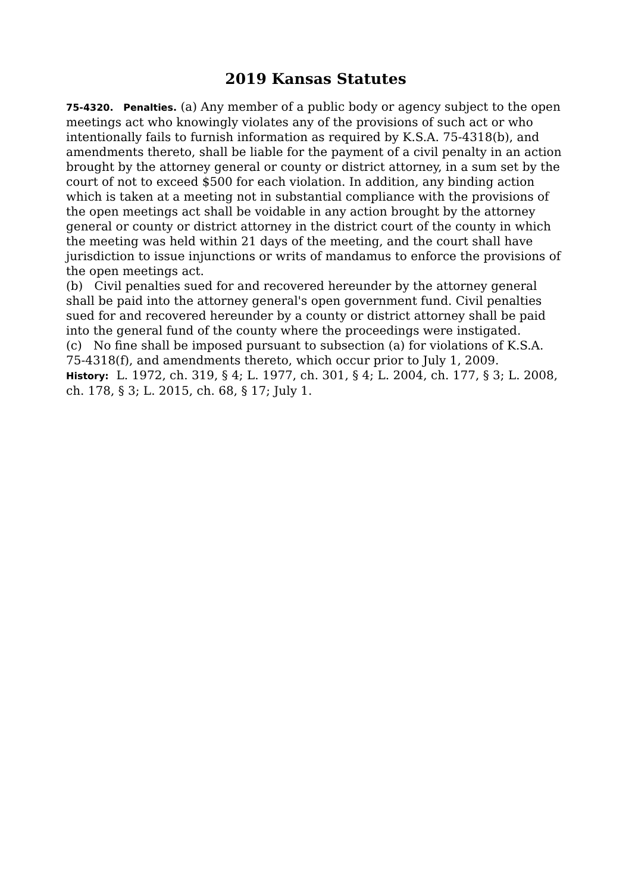2019 Kansas Statutes
75-4320. Penalties. (a) Any member of a public body or agency subject to the open meetings act who knowingly violates any of the provisions of such act or who intentionally fails to furnish information as required by K.S.A. 75-4318(b), and amendments thereto, shall be liable for the payment of a civil penalty in an action brought by the attorney general or county or district attorney, in a sum set by the court of not to exceed $500 for each violation. In addition, any binding action which is taken at a meeting not in substantial compliance with the provisions of the open meetings act shall be voidable in any action brought by the attorney general or county or district attorney in the district court of the county in which the meeting was held within 21 days of the meeting, and the court shall have jurisdiction to issue injunctions or writs of mandamus to enforce the provisions of the open meetings act.
(b) Civil penalties sued for and recovered hereunder by the attorney general shall be paid into the attorney general's open government fund. Civil penalties sued for and recovered hereunder by a county or district attorney shall be paid into the general fund of the county where the proceedings were instigated.
(c) No fine shall be imposed pursuant to subsection (a) for violations of K.S.A. 75-4318(f), and amendments thereto, which occur prior to July 1, 2009.
History: L. 1972, ch. 319, § 4; L. 1977, ch. 301, § 4; L. 2004, ch. 177, § 3; L. 2008, ch. 178, § 3; L. 2015, ch. 68, § 17; July 1.